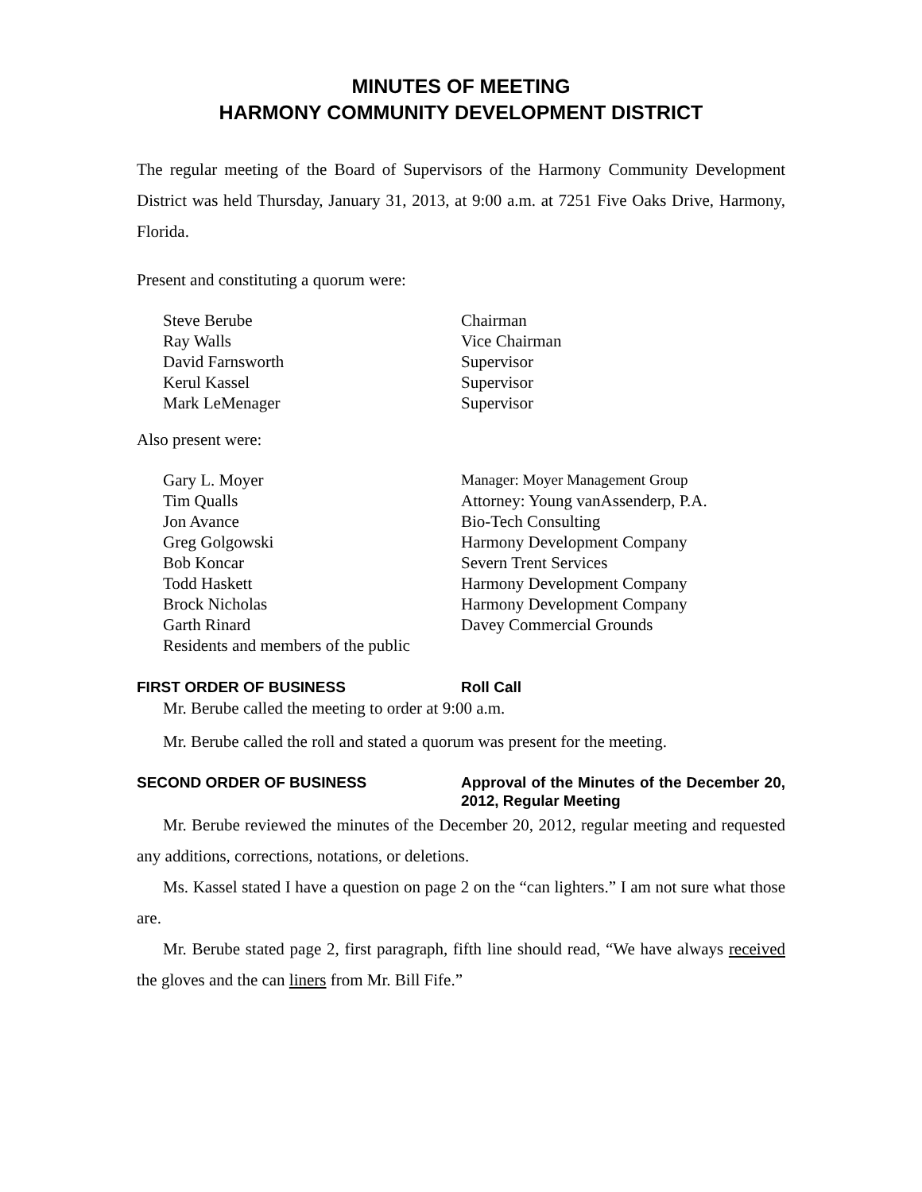MINUTES OF MEETING
HARMONY COMMUNITY DEVELOPMENT DISTRICT
The regular meeting of the Board of Supervisors of the Harmony Community Development District was held Thursday, January 31, 2013, at 9:00 a.m. at 7251 Five Oaks Drive, Harmony, Florida.
Present and constituting a quorum were:
| Steve Berube | Chairman |
| Ray Walls | Vice Chairman |
| David Farnsworth | Supervisor |
| Kerul Kassel | Supervisor |
| Mark LeMenager | Supervisor |
Also present were:
| Gary L. Moyer | Manager: Moyer Management Group |
| Tim Qualls | Attorney: Young vanAssenderp, P.A. |
| Jon Avance | Bio-Tech Consulting |
| Greg Golgowski | Harmony Development Company |
| Bob Koncar | Severn Trent Services |
| Todd Haskett | Harmony Development Company |
| Brock Nicholas | Harmony Development Company |
| Garth Rinard | Davey Commercial Grounds |
| Residents and members of the public | |
FIRST ORDER OF BUSINESS Roll Call
Mr. Berube called the meeting to order at 9:00 a.m.
Mr. Berube called the roll and stated a quorum was present for the meeting.
SECOND ORDER OF BUSINESS Approval of the Minutes of the December 20, 2012, Regular Meeting
Mr. Berube reviewed the minutes of the December 20, 2012, regular meeting and requested any additions, corrections, notations, or deletions.
Ms. Kassel stated I have a question on page 2 on the “can lighters.” I am not sure what those are.
Mr. Berube stated page 2, first paragraph, fifth line should read, “We have always received the gloves and the can liners from Mr. Bill Fife.”